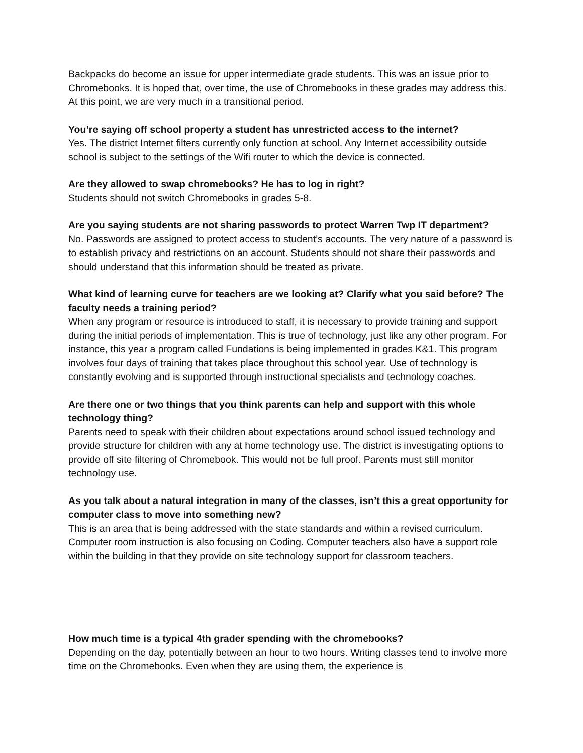Backpacks do become an issue for upper intermediate grade students. This was an issue prior to Chromebooks. It is hoped that, over time, the use of Chromebooks in these grades may address this. At this point, we are very much in a transitional period.
You’re saying off school property a student has unrestricted access to the internet?
Yes. The district Internet filters currently only function at school. Any Internet accessibility outside school is subject to the settings of the Wifi router to which the device is connected.
Are they allowed to swap chromebooks? He has to log in right?
Students should not switch Chromebooks in grades 5-8.
Are you saying students are not sharing passwords to protect Warren Twp IT department?
No. Passwords are assigned to protect access to student’s accounts. The very nature of a password is to establish privacy and restrictions on an account. Students should not share their passwords and should understand that this information should be treated as private.
What kind of learning curve for teachers are we looking at? Clarify what you said before? The faculty needs a training period?
When any program or resource is introduced to staff, it is necessary to provide training and support during the initial periods of implementation. This is true of technology, just like any other program. For instance, this year a program called Fundations is being implemented in grades K&1. This program involves four days of training that takes place throughout this school year. Use of technology is constantly evolving and is supported through instructional specialists and technology coaches.
Are there one or two things that you think parents can help and support with this whole technology thing?
Parents need to speak with their children about expectations around school issued technology and provide structure for children with any at home technology use. The district is investigating options to provide off site filtering of Chromebook. This would not be full proof. Parents must still monitor technology use.
As you talk about a natural integration in many of the classes, isn’t this a great opportunity for computer class to move into something new?
This is an area that is being addressed with the state standards and within a revised curriculum. Computer room instruction is also focusing on Coding. Computer teachers also have a support role within the building in that they provide on site technology support for classroom teachers.
How much time is a typical 4th grader spending with the chromebooks?
Depending on the day, potentially between an hour to two hours. Writing classes tend to involve more time on the Chromebooks. Even when they are using them, the experience is